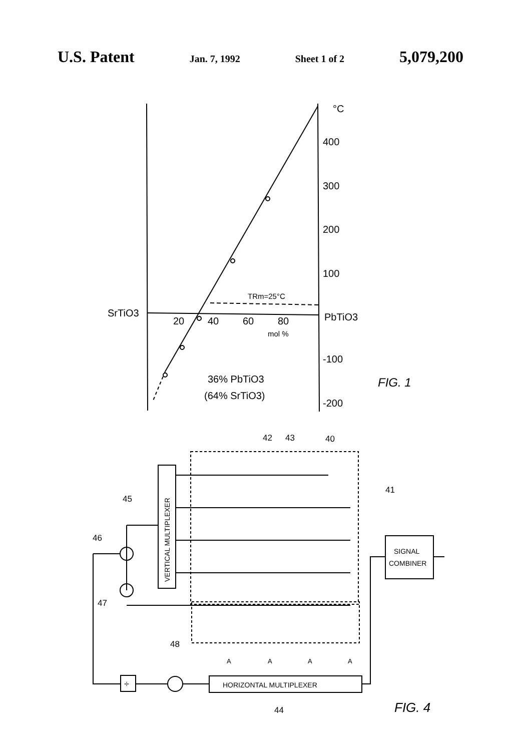U.S. Patent Jan. 7, 1992 Sheet 1 of 2 5,079,200
°C
400
300
200
100
-100
-200
SrTiO3
PbTiO3
20
40
60
80
mol %
TRm=25°C
36% PbTiO3
(64% SrTiO3)
FIG. 1
42
43
40
41
45
46
47
48
44
VERTICAL MULTIPLEXER
SIGNAL
COMBINER
HORIZONTAL MULTIPLEXER
÷
A
A
A
A
FIG. 4